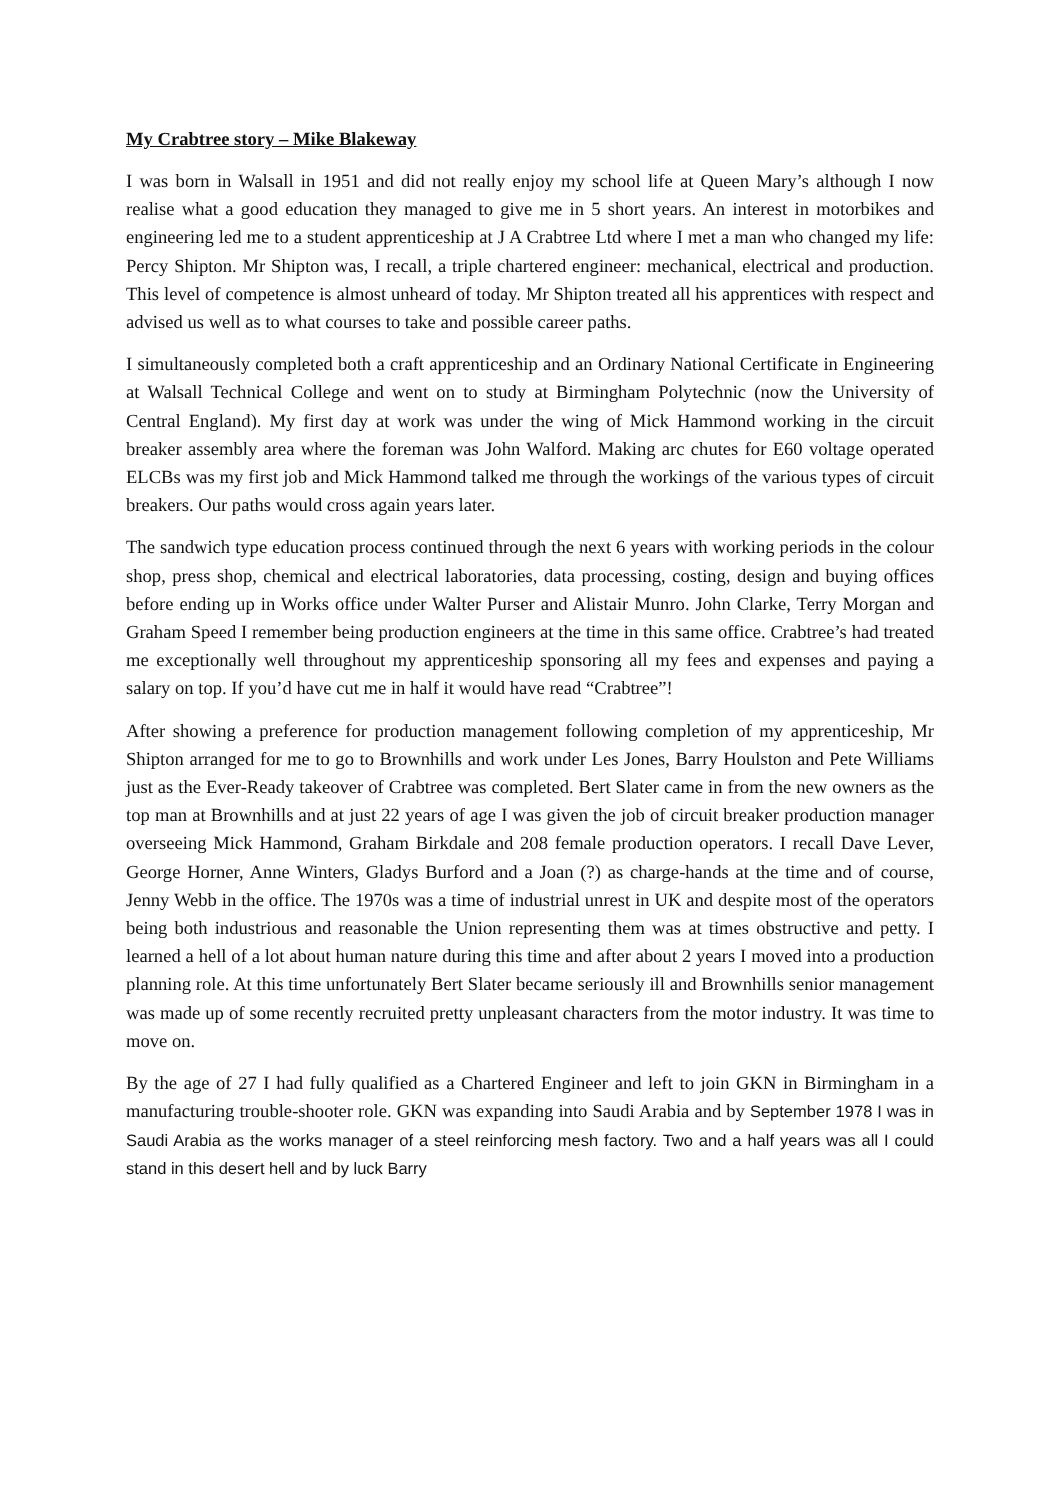My Crabtree story – Mike Blakeway
I was born in Walsall in 1951 and did not really enjoy my school life at Queen Mary’s although I now realise what a good education they managed to give me in 5 short years. An interest in motorbikes and engineering led me to a student apprenticeship at J A Crabtree Ltd where I met a man who changed my life: Percy Shipton. Mr Shipton was, I recall, a triple chartered engineer: mechanical, electrical and production. This level of competence is almost unheard of today. Mr Shipton treated all his apprentices with respect and advised us well as to what courses to take and possible career paths.
I simultaneously completed both a craft apprenticeship and an Ordinary National Certificate in Engineering at Walsall Technical College and went on to study at Birmingham Polytechnic (now the University of Central England). My first day at work was under the wing of Mick Hammond working in the circuit breaker assembly area where the foreman was John Walford. Making arc chutes for E60 voltage operated ELCBs was my first job and Mick Hammond talked me through the workings of the various types of circuit breakers. Our paths would cross again years later.
The sandwich type education process continued through the next 6 years with working periods in the colour shop, press shop, chemical and electrical laboratories, data processing, costing, design and buying offices before ending up in Works office under Walter Purser and Alistair Munro. John Clarke, Terry Morgan and Graham Speed I remember being production engineers at the time in this same office. Crabtree’s had treated me exceptionally well throughout my apprenticeship sponsoring all my fees and expenses and paying a salary on top. If you’d have cut me in half it would have read “Crabtree”!
After showing a preference for production management following completion of my apprenticeship, Mr Shipton arranged for me to go to Brownhills and work under Les Jones, Barry Houlston and Pete Williams just as the Ever-Ready takeover of Crabtree was completed. Bert Slater came in from the new owners as the top man at Brownhills and at just 22 years of age I was given the job of circuit breaker production manager overseeing Mick Hammond, Graham Birkdale and 208 female production operators. I recall Dave Lever, George Horner, Anne Winters, Gladys Burford and a Joan (?) as charge-hands at the time and of course, Jenny Webb in the office. The 1970s was a time of industrial unrest in UK and despite most of the operators being both industrious and reasonable the Union representing them was at times obstructive and petty. I learned a hell of a lot about human nature during this time and after about 2 years I moved into a production planning role. At this time unfortunately Bert Slater became seriously ill and Brownhills senior management was made up of some recently recruited pretty unpleasant characters from the motor industry. It was time to move on.
By the age of 27 I had fully qualified as a Chartered Engineer and left to join GKN in Birmingham in a manufacturing trouble-shooter role. GKN was expanding into Saudi Arabia and by September 1978 I was in Saudi Arabia as the works manager of a steel reinforcing mesh factory. Two and a half years was all I could stand in this desert hell and by luck Barry